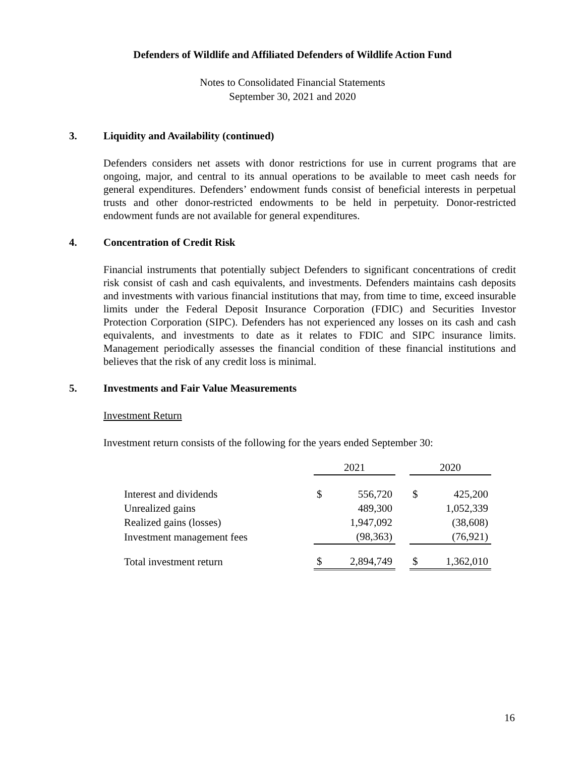Defenders of Wildlife and Affiliated Defenders of Wildlife Action Fund
Notes to Consolidated Financial Statements
September 30, 2021 and 2020
3. Liquidity and Availability (continued)
Defenders considers net assets with donor restrictions for use in current programs that are ongoing, major, and central to its annual operations to be available to meet cash needs for general expenditures. Defenders’ endowment funds consist of beneficial interests in perpetual trusts and other donor-restricted endowments to be held in perpetuity. Donor-restricted endowment funds are not available for general expenditures.
4. Concentration of Credit Risk
Financial instruments that potentially subject Defenders to significant concentrations of credit risk consist of cash and cash equivalents, and investments. Defenders maintains cash deposits and investments with various financial institutions that may, from time to time, exceed insurable limits under the Federal Deposit Insurance Corporation (FDIC) and Securities Investor Protection Corporation (SIPC). Defenders has not experienced any losses on its cash and cash equivalents, and investments to date as it relates to FDIC and SIPC insurance limits. Management periodically assesses the financial condition of these financial institutions and believes that the risk of any credit loss is minimal.
5. Investments and Fair Value Measurements
Investment Return
Investment return consists of the following for the years ended September 30:
| | 2021 | | | 2020 | |
| --- | --- | --- | --- | --- | --- |
| Interest and dividends | $ | 556,720 | | $ | 425,200 |
| Unrealized gains | | 489,300 | | | 1,052,339 |
| Realized gains (losses) | | 1,947,092 | | | (38,608) |
| Investment management fees | | (98,363) | | | (76,921) |
| Total investment return | $ | 2,894,749 | | $ | 1,362,010 |
16